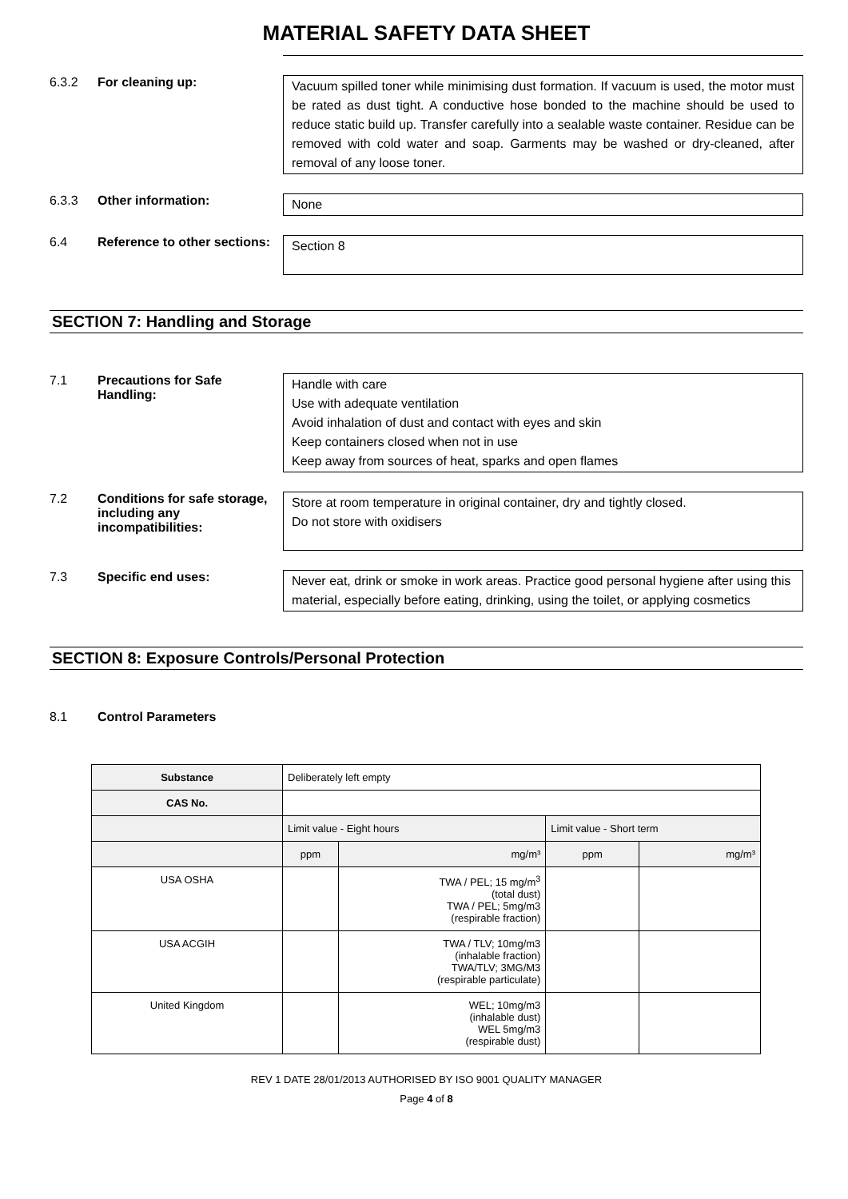MATERIAL SAFETY DATA SHEET
6.3.2 For cleaning up:
Vacuum spilled toner while minimising dust formation. If vacuum is used, the motor must be rated as dust tight. A conductive hose bonded to the machine should be used to reduce static build up. Transfer carefully into a sealable waste container. Residue can be removed with cold water and soap. Garments may be washed or dry-cleaned, after removal of any loose toner.
6.3.3 Other information:
None
6.4 Reference to other sections:
Section 8
SECTION 7: Handling and Storage
7.1 Precautions for Safe Handling:
Handle with care
Use with adequate ventilation
Avoid inhalation of dust and contact with eyes and skin
Keep containers closed when not in use
Keep away from sources of heat, sparks and open flames
7.2 Conditions for safe storage, including any incompatibilities:
Store at room temperature in original container, dry and tightly closed.
Do not store with oxidisers
7.3 Specific end uses:
Never eat, drink or smoke in work areas. Practice good personal hygiene after using this material, especially before eating, drinking, using the toilet, or applying cosmetics
SECTION 8: Exposure Controls/Personal Protection
8.1 Control Parameters
| Substance | Deliberately left empty | | | |
| CAS No. | | | | |
| | Limit value - Eight hours | | Limit value - Short term | |
| | ppm | mg/m³ | ppm | mg/m³ |
| USA OSHA | | TWA / PEL; 15 mg/m<sup>3</sup> (total dust) TWA / PEL; 5mg/m3 (respirable fraction) | | |
| USA ACGIH | | TWA / TLV; 10mg/m3 (inhalable fraction) TWA/TLV; 3MG/M3 (respirable particulate) | | |
| United Kingdom | | WEL; 10mg/m3 (inhalable dust) WEL 5mg/m3 (respirable dust) | | |
REV 1 DATE 28/01/2013 AUTHORISED BY ISO 9001 QUALITY MANAGER
Page 4 of 8